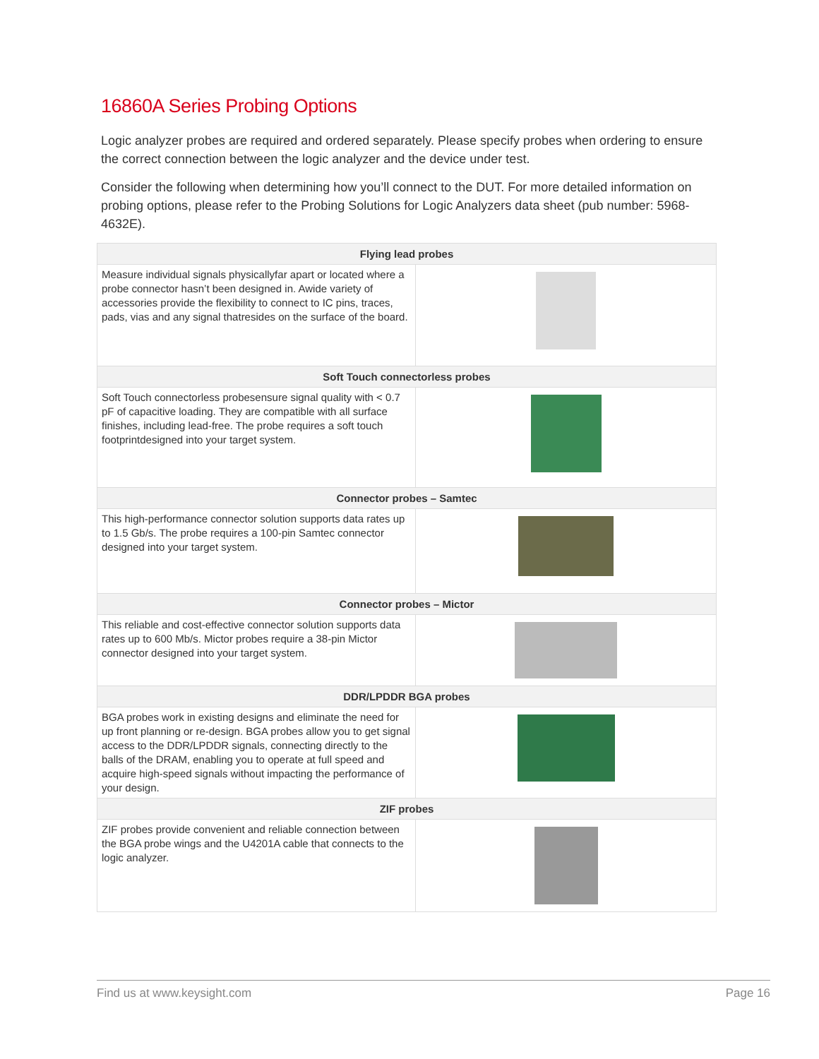16860A Series Probing Options
Logic analyzer probes are required and ordered separately. Please specify probes when ordering to ensure the correct connection between the logic analyzer and the device under test.
Consider the following when determining how you’ll connect to the DUT. For more detailed information on probing options, please refer to the Probing Solutions for Logic Analyzers data sheet (pub number: 5968-4632E).
| Flying lead probes | |
| --- | --- |
| Measure individual signals physicallyfar apart or located where a probe connector hasn’t been designed in. Awide variety of accessories provide the flexibility to connect to IC pins, traces, pads, vias and any signal thatresides on the surface of the board. | |
| Soft Touch connectorless probes | |
| Soft Touch connectorless probesensure signal quality with < 0.7 pF of capacitive loading. They are compatible with all surface finishes, including lead-free. The probe requires a soft touch footprintdesigned into your target system. | |
| Connector probes – Samtec | |
| This high-performance connector solution supports data rates up to 1.5 Gb/s. The probe requires a 100-pin Samtec connector designed into your target system. | |
| Connector probes – Mictor | |
| This reliable and cost-effective connector solution supports data rates up to 600 Mb/s. Mictor probes require a 38-pin Mictor connector designed into your target system. | |
| DDR/LPDDR BGA probes | |
| BGA probes work in existing designs and eliminate the need for up front planning or re-design. BGA probes allow you to get signal access to the DDR/LPDDR signals, connecting directly to the balls of the DRAM, enabling you to operate at full speed and acquire high-speed signals without impacting the performance of your design. | |
| ZIF probes | |
| ZIF probes provide convenient and reliable connection between the BGA probe wings and the U4201A cable that connects to the logic analyzer. | |
Find us at www.keysight.com Page 16